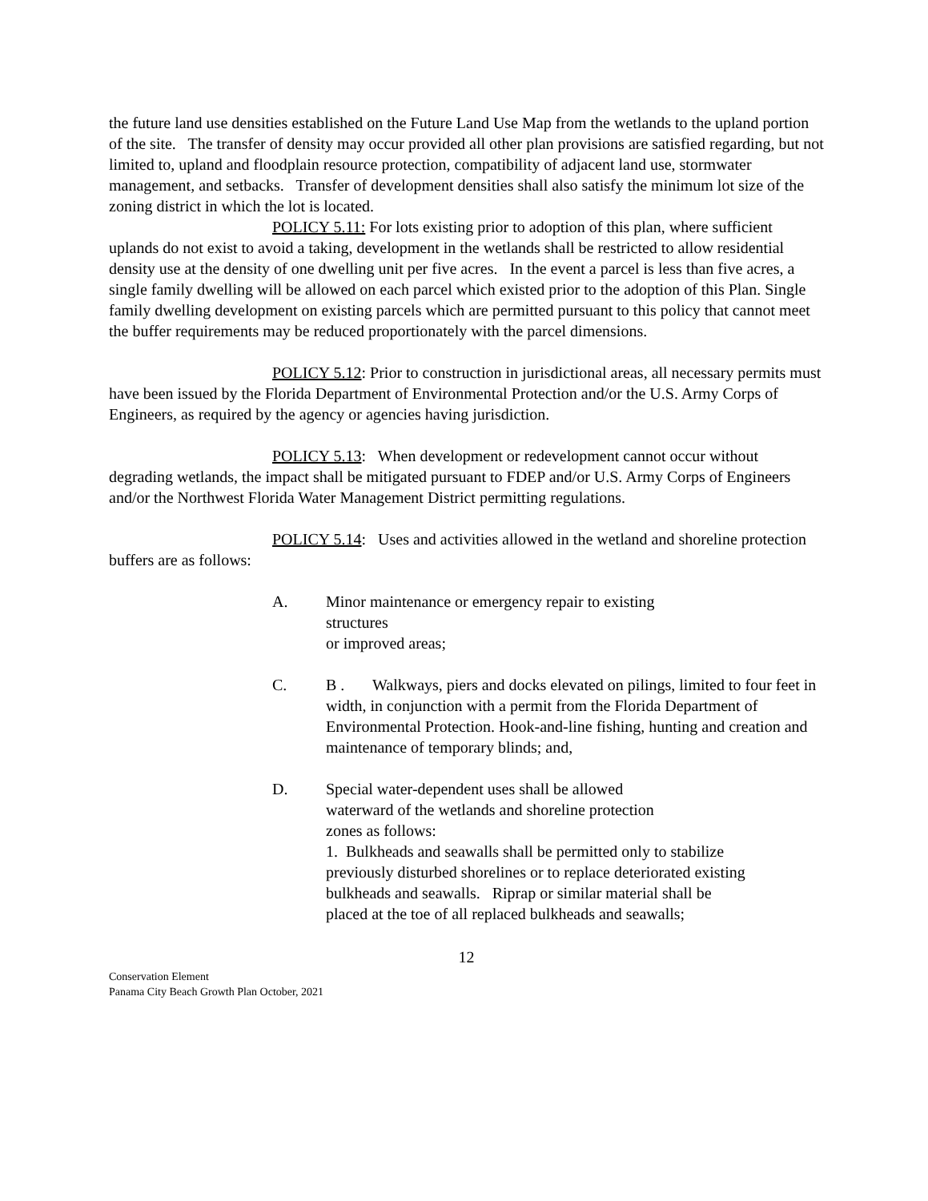the future land use densities established on the Future Land Use Map from the wetlands to the upland portion of the site. The transfer of density may occur provided all other plan provisions are satisfied regarding, but not limited to, upland and floodplain resource protection, compatibility of adjacent land use, stormwater management, and setbacks. Transfer of development densities shall also satisfy the minimum lot size of the zoning district in which the lot is located.
POLICY 5.11: For lots existing prior to adoption of this plan, where sufficient uplands do not exist to avoid a taking, development in the wetlands shall be restricted to allow residential density use at the density of one dwelling unit per five acres. In the event a parcel is less than five acres, a single family dwelling will be allowed on each parcel which existed prior to the adoption of this Plan. Single family dwelling development on existing parcels which are permitted pursuant to this policy that cannot meet the buffer requirements may be reduced proportionately with the parcel dimensions.
POLICY 5.12: Prior to construction in jurisdictional areas, all necessary permits must have been issued by the Florida Department of Environmental Protection and/or the U.S. Army Corps of Engineers, as required by the agency or agencies having jurisdiction.
POLICY 5.13: When development or redevelopment cannot occur without degrading wetlands, the impact shall be mitigated pursuant to FDEP and/or U.S. Army Corps of Engineers and/or the Northwest Florida Water Management District permitting regulations.
POLICY 5.14: Uses and activities allowed in the wetland and shoreline protection buffers are as follows:
A. Minor maintenance or emergency repair to existing
structures
or improved areas;
C. B . Walkways, piers and docks elevated on pilings, limited to four feet in width, in conjunction with a permit from the Florida Department of Environmental Protection. Hook-and-line fishing, hunting and creation and maintenance of temporary blinds; and,
D. Special water-dependent uses shall be allowed
waterward of the wetlands and shoreline protection
zones as follows:
1. Bulkheads and seawalls shall be permitted only to stabilize previously disturbed shorelines or to replace deteriorated existing bulkheads and seawalls. Riprap or similar material shall be placed at the toe of all replaced bulkheads and seawalls;
12
Conservation Element
Panama City Beach Growth Plan October, 2021